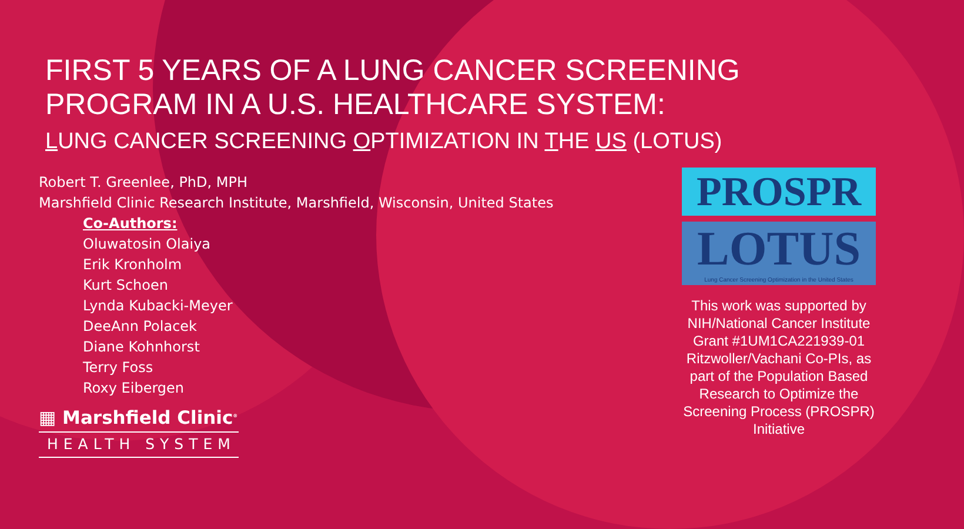FIRST 5 YEARS OF A LUNG CANCER SCREENING PROGRAM IN A U.S. HEALTHCARE SYSTEM:
LUNG CANCER SCREENING OPTIMIZATION IN THE US (LOTUS)
Robert T. Greenlee, PhD, MPH
Marshfield Clinic Research Institute, Marshfield, Wisconsin, United States
Co-Authors:
Oluwatosin Olaiya
Erik Kronholm
Kurt Schoen
Lynda Kubacki-Meyer
DeeAnn Polacek
Diane Kohnhorst
Terry Foss
Roxy Eibergen
▦ Marshfield Clinic<sup>®</sup>
HEALTH SYSTEM
PROSPR
LOTUS
Lung Cancer Screening Optimization in the United States
This work was supported by NIH/National Cancer Institute Grant #1UM1CA221939-01 Ritzwoller/Vachani Co-PIs, as part of the Population Based Research to Optimize the Screening Process (PROSPR) Initiative